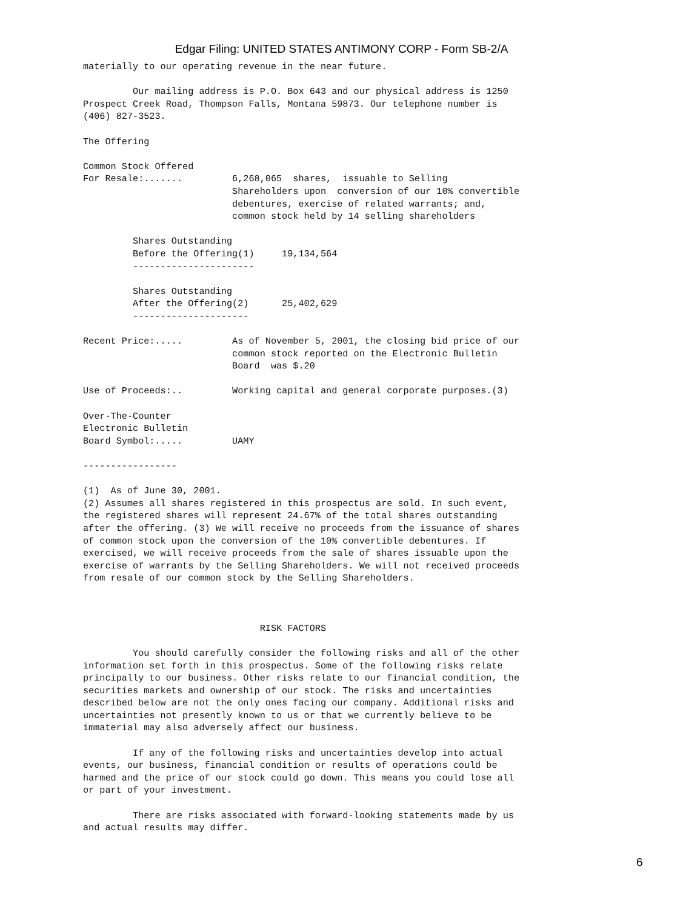Edgar Filing: UNITED STATES ANTIMONY CORP - Form SB-2/A
materially to our operating revenue in the near future.

         Our mailing address is P.O. Box 643 and our physical address is 1250
Prospect Creek Road, Thompson Falls, Montana 59873. Our telephone number is
(406) 827-3523.

The Offering

Common Stock Offered
For Resale:.......         6,268,065  shares,  issuable to Selling
                           Shareholders upon  conversion of our 10% convertible
                           debentures, exercise of related warrants; and,
                           common stock held by 14 selling shareholders

         Shares Outstanding
         Before the Offering(1)     19,134,564
         ----------------------

         Shares Outstanding
         After the Offering(2)      25,402,629
         ---------------------

Recent Price:.....         As of November 5, 2001, the closing bid price of our
                           common stock reported on the Electronic Bulletin
                           Board  was $.20

Use of Proceeds:..         Working capital and general corporate purposes.(3)

Over-The-Counter
Electronic Bulletin
Board Symbol:.....         UAMY

-----------------

(1)  As of June 30, 2001.
(2) Assumes all shares registered in this prospectus are sold. In such event,
the registered shares will represent 24.67% of the total shares outstanding
after the offering. (3) We will receive no proceeds from the issuance of shares
of common stock upon the conversion of the 10% convertible debentures. If
exercised, we will receive proceeds from the sale of shares issuable upon the
exercise of warrants by the Selling Shareholders. We will not received proceeds
from resale of our common stock by the Selling Shareholders.



                                RISK FACTORS

         You should carefully consider the following risks and all of the other
information set forth in this prospectus. Some of the following risks relate
principally to our business. Other risks relate to our financial condition, the
securities markets and ownership of our stock. The risks and uncertainties
described below are not the only ones facing our company. Additional risks and
uncertainties not presently known to us or that we currently believe to be
immaterial may also adversely affect our business.

         If any of the following risks and uncertainties develop into actual
events, our business, financial condition or results of operations could be
harmed and the price of our stock could go down. This means you could lose all
or part of your investment.

         There are risks associated with forward-looking statements made by us
and actual results may differ.
6